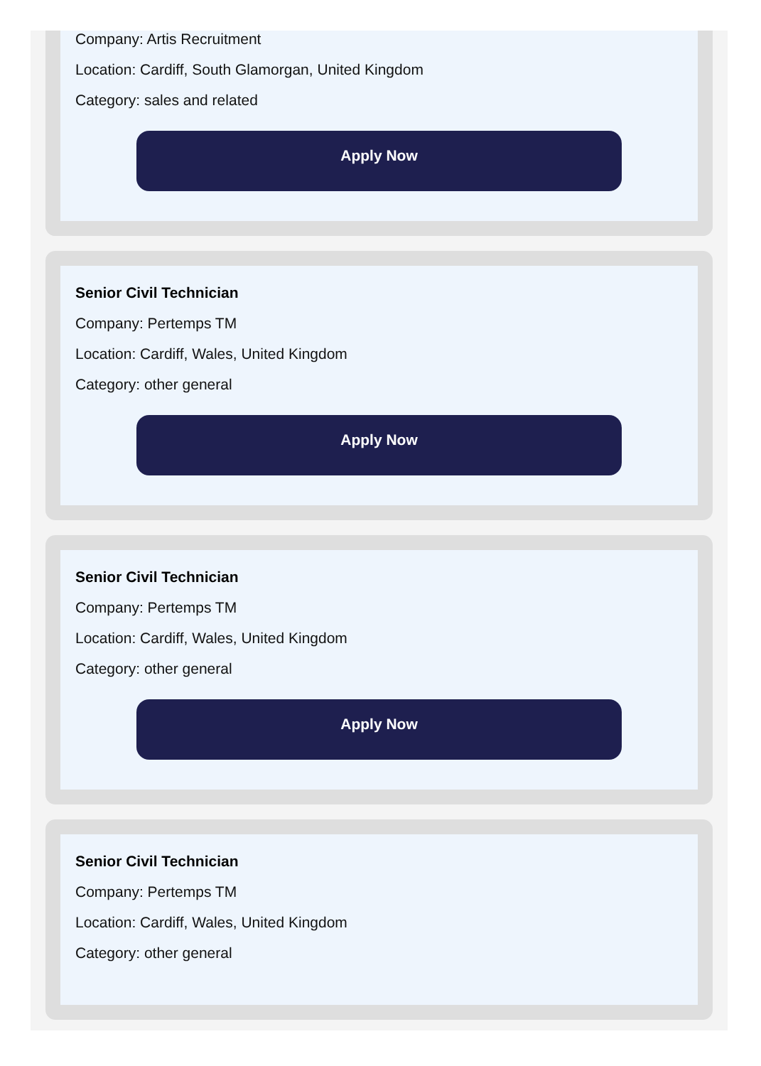Company: Artis Recruitment
Location: Cardiff, South Glamorgan, United Kingdom
Category: sales and related
Apply Now
Senior Civil Technician
Company: Pertemps TM
Location: Cardiff, Wales, United Kingdom
Category: other general
Apply Now
Senior Civil Technician
Company: Pertemps TM
Location: Cardiff, Wales, United Kingdom
Category: other general
Apply Now
Senior Civil Technician
Company: Pertemps TM
Location: Cardiff, Wales, United Kingdom
Category: other general